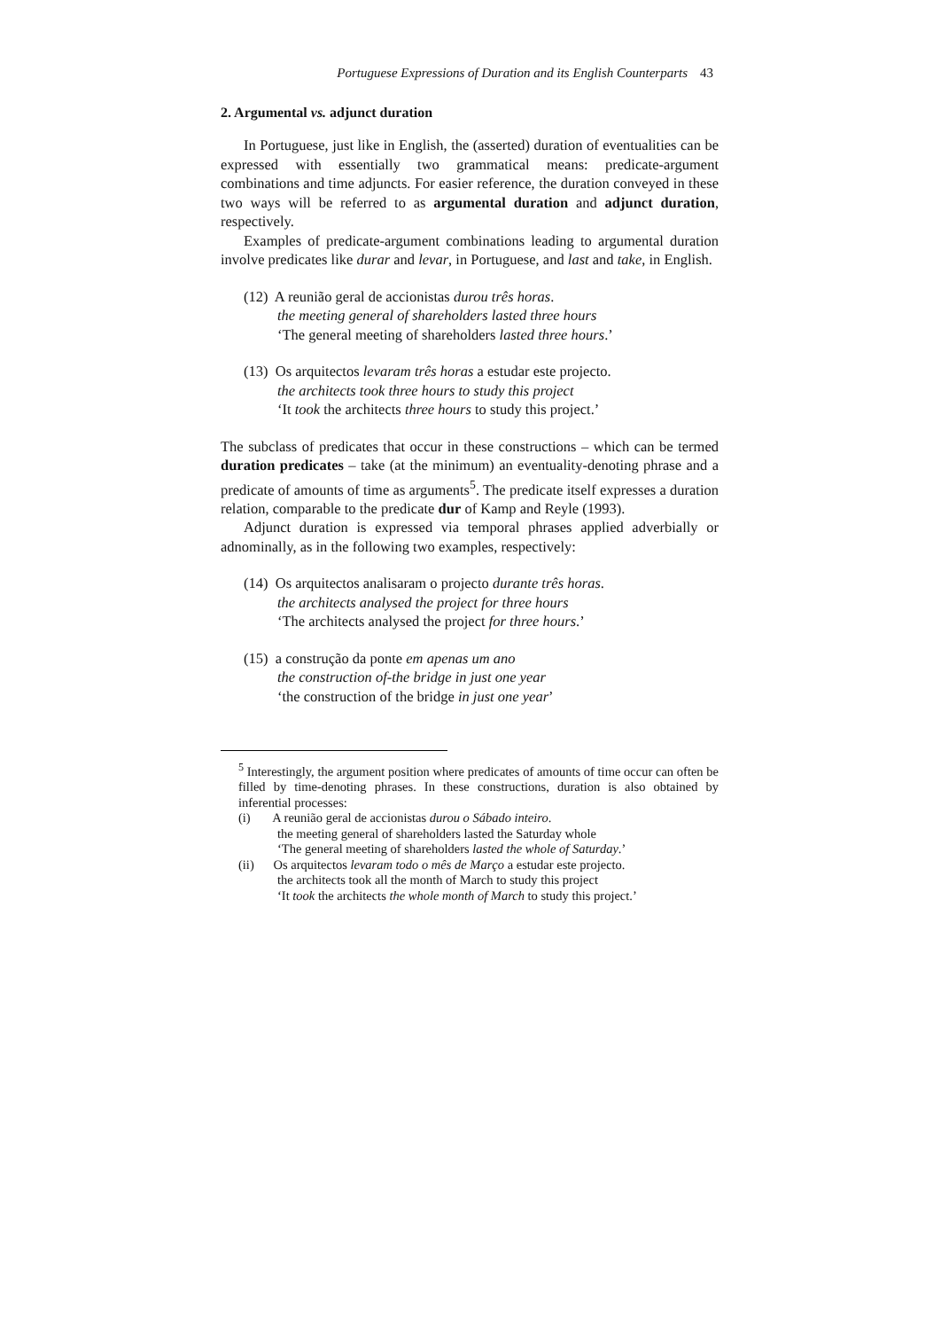Portuguese Expressions of Duration and its English Counterparts 43
2. Argumental vs. adjunct duration
In Portuguese, just like in English, the (asserted) duration of eventualities can be expressed with essentially two grammatical means: predicate-argument combinations and time adjuncts. For easier reference, the duration conveyed in these two ways will be referred to as argumental duration and adjunct duration, respectively.
Examples of predicate-argument combinations leading to argumental duration involve predicates like durar and levar, in Portuguese, and last and take, in English.
(12) A reunião geral de accionistas durou três horas.
the meeting general of shareholders lasted three hours
‘The general meeting of shareholders lasted three hours.’
(13) Os arquitectos levaram três horas a estudar este projecto.
the architects took three hours to study this project
‘It took the architects three hours to study this project.’
The subclass of predicates that occur in these constructions – which can be termed duration predicates – take (at the minimum) an eventuality-denoting phrase and a predicate of amounts of time as arguments<sup>5</sup>. The predicate itself expresses a duration relation, comparable to the predicate dur of Kamp and Reyle (1993).
Adjunct duration is expressed via temporal phrases applied adverbially or adnominally, as in the following two examples, respectively:
(14) Os arquitectos analisaram o projecto durante três horas.
the architects analysed the project for three hours
‘The architects analysed the project for three hours.’
(15) a construção da ponte em apenas um ano
the construction of-the bridge in just one year
‘the construction of the bridge in just one year’
<sup>5</sup> Interestingly, the argument position where predicates of amounts of time occur can often be filled by time-denoting phrases. In these constructions, duration is also obtained by inferential processes:
(i) A reunião geral de accionistas durou o Sábado inteiro.
the meeting general of shareholders lasted the Saturday whole
‘The general meeting of shareholders lasted the whole of Saturday.’
(ii) Os arquitectos levaram todo o mês de Março a estudar este projecto.
the architects took all the month of March to study this project
‘It took the architects the whole month of March to study this project.’